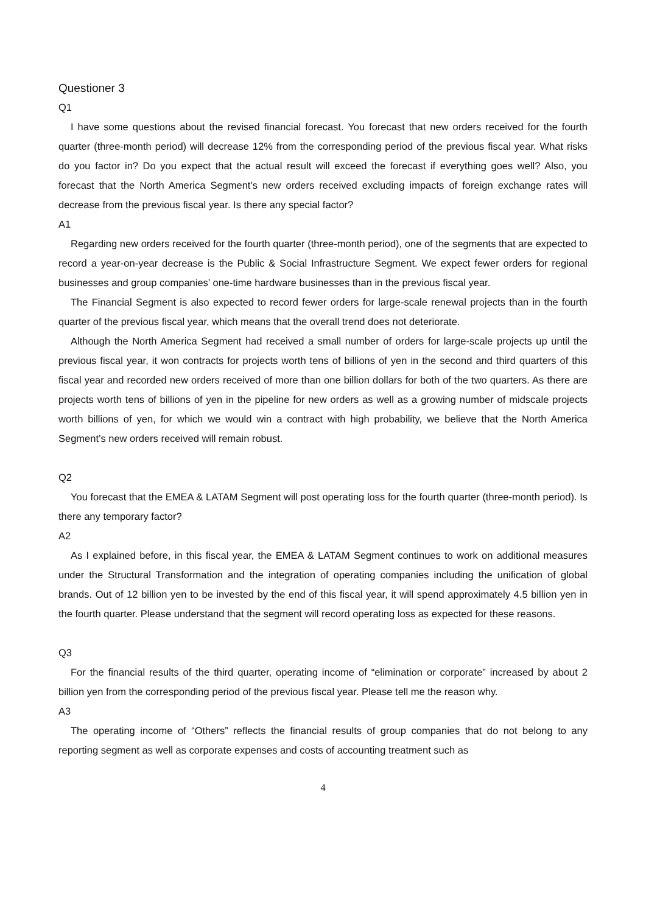Questioner 3
Q1
I have some questions about the revised financial forecast. You forecast that new orders received for the fourth quarter (three-month period) will decrease 12% from the corresponding period of the previous fiscal year. What risks do you factor in? Do you expect that the actual result will exceed the forecast if everything goes well? Also, you forecast that the North America Segment’s new orders received excluding impacts of foreign exchange rates will decrease from the previous fiscal year. Is there any special factor?
A1
Regarding new orders received for the fourth quarter (three-month period), one of the segments that are expected to record a year-on-year decrease is the Public & Social Infrastructure Segment. We expect fewer orders for regional businesses and group companies’ one-time hardware businesses than in the previous fiscal year.
The Financial Segment is also expected to record fewer orders for large-scale renewal projects than in the fourth quarter of the previous fiscal year, which means that the overall trend does not deteriorate.
Although the North America Segment had received a small number of orders for large-scale projects up until the previous fiscal year, it won contracts for projects worth tens of billions of yen in the second and third quarters of this fiscal year and recorded new orders received of more than one billion dollars for both of the two quarters. As there are projects worth tens of billions of yen in the pipeline for new orders as well as a growing number of midscale projects worth billions of yen, for which we would win a contract with high probability, we believe that the North America Segment’s new orders received will remain robust.
Q2
You forecast that the EMEA & LATAM Segment will post operating loss for the fourth quarter (three-month period). Is there any temporary factor?
A2
As I explained before, in this fiscal year, the EMEA & LATAM Segment continues to work on additional measures under the Structural Transformation and the integration of operating companies including the unification of global brands. Out of 12 billion yen to be invested by the end of this fiscal year, it will spend approximately 4.5 billion yen in the fourth quarter. Please understand that the segment will record operating loss as expected for these reasons.
Q3
For the financial results of the third quarter, operating income of “elimination or corporate” increased by about 2 billion yen from the corresponding period of the previous fiscal year. Please tell me the reason why.
A3
The operating income of “Others” reflects the financial results of group companies that do not belong to any reporting segment as well as corporate expenses and costs of accounting treatment such as
4